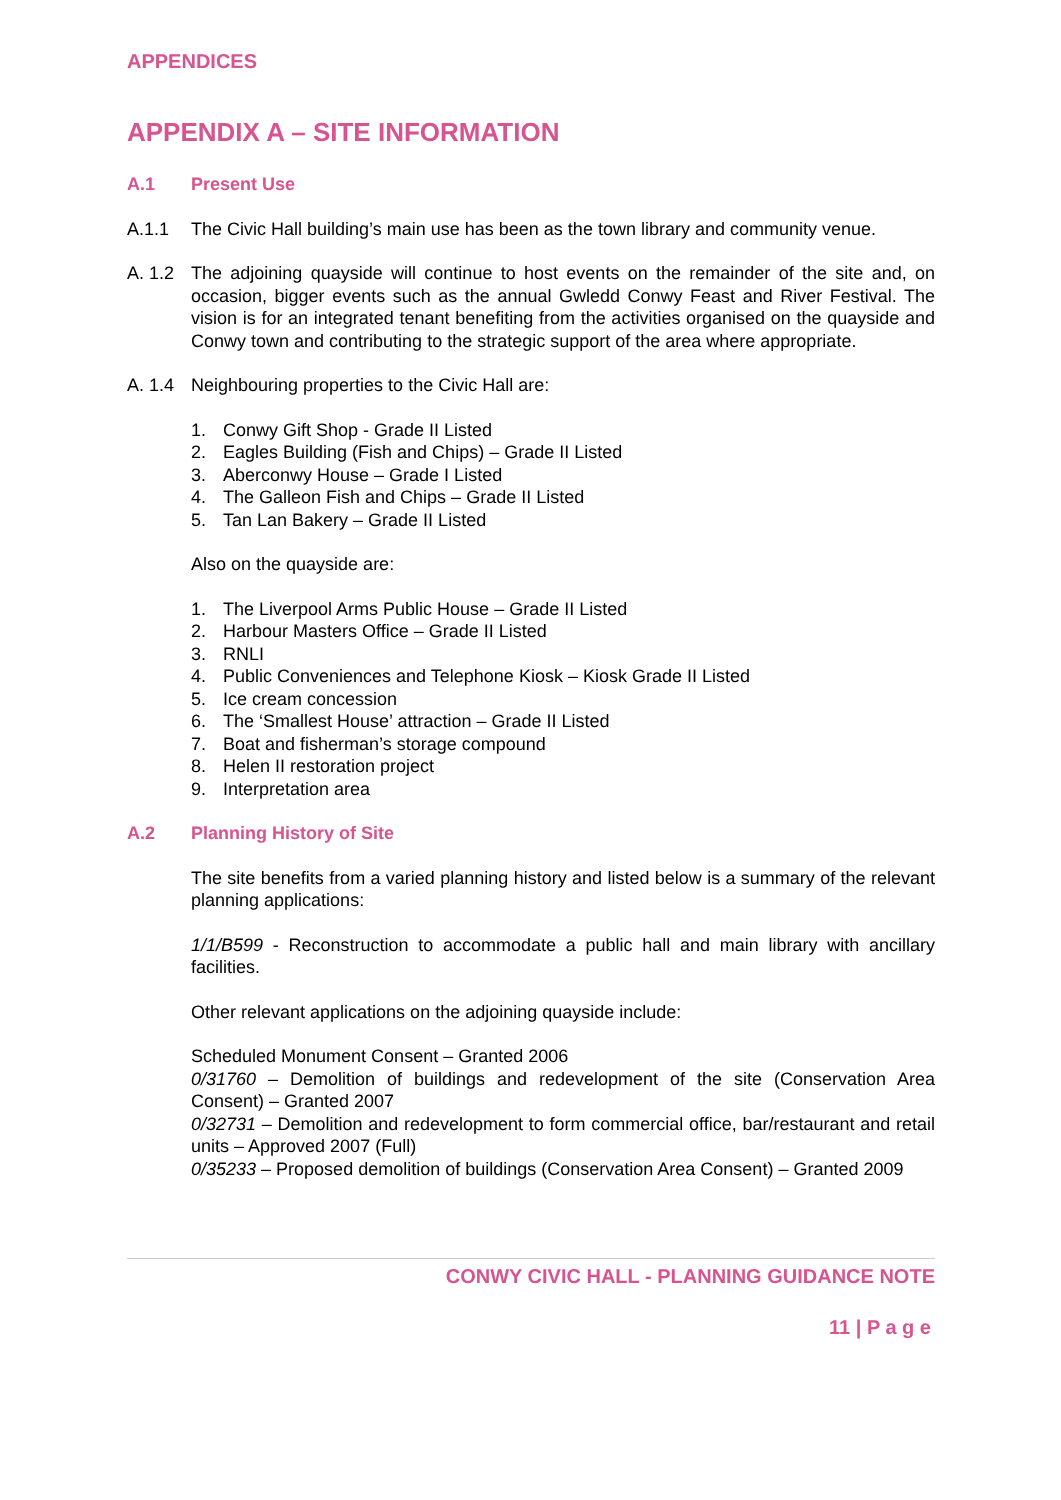APPENDICES
APPENDIX A – SITE INFORMATION
A.1 Present Use
A.1.1 The Civic Hall building’s main use has been as the town library and community venue.
A. 1.2
The adjoining quayside will continue to host events on the remainder of the site and, on occasion, bigger events such as the annual Gwledd Conwy Feast and River Festival. The vision is for an integrated tenant benefiting from the activities organised on the quayside and Conwy town and contributing to the strategic support of the area where appropriate.
A. 1.4
Neighbouring properties to the Civic Hall are:
1. Conwy Gift Shop - Grade II Listed
2. Eagles Building (Fish and Chips) – Grade II Listed
3. Aberconwy House – Grade I Listed
4. The Galleon Fish and Chips – Grade II Listed
5. Tan Lan Bakery – Grade II Listed
Also on the quayside are:
1. The Liverpool Arms Public House – Grade II Listed
2. Harbour Masters Office – Grade II Listed
3. RNLI
4. Public Conveniences and Telephone Kiosk – Kiosk Grade II Listed
5. Ice cream concession
6. The ‘Smallest House’ attraction – Grade II Listed
7. Boat and fisherman’s storage compound
8. Helen II restoration project
9. Interpretation area
A.2 Planning History of Site
The site benefits from a varied planning history and listed below is a summary of the relevant planning applications:
1/1/B599 - Reconstruction to accommodate a public hall and main library with ancillary facilities.
Other relevant applications on the adjoining quayside include:
Scheduled Monument Consent – Granted 2006
0/31760 – Demolition of buildings and redevelopment of the site (Conservation Area Consent) – Granted 2007
0/32731 – Demolition and redevelopment to form commercial office, bar/restaurant and retail units – Approved 2007 (Full)
0/35233 – Proposed demolition of buildings (Conservation Area Consent) – Granted 2009
CONWY CIVIC HALL - PLANNING GUIDANCE NOTE
11 | P a g e